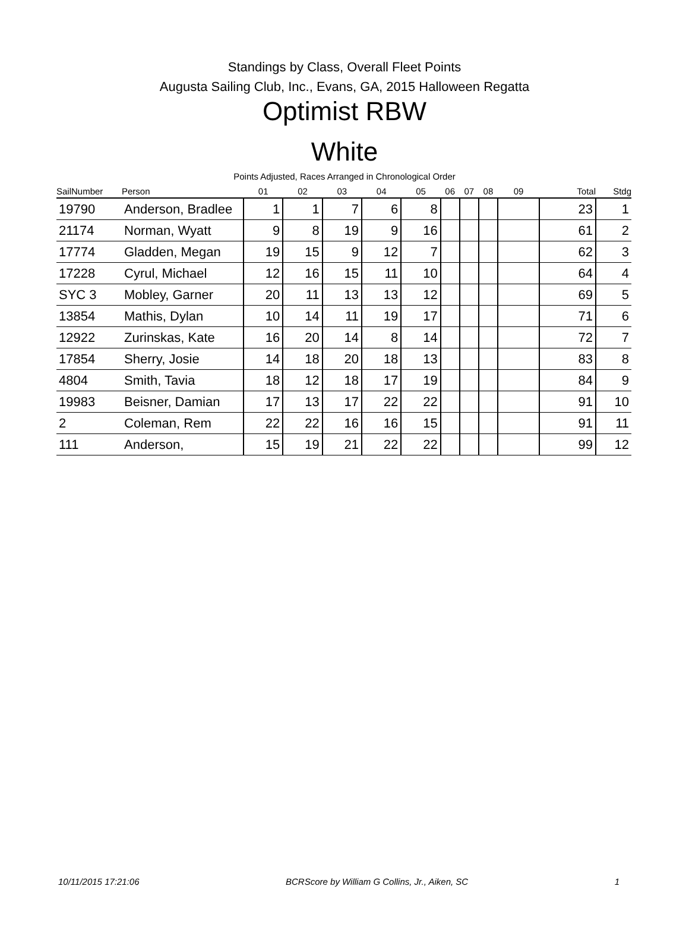Standings by Class, Overall Fleet Points
Augusta Sailing Club, Inc., Evans, GA, 2015 Halloween Regatta
Optimist RBW
White
Points Adjusted, Races Arranged in Chronological Order
| SailNumber | Person | 01 | 02 | 03 | 04 | 05 | 06 | 07 | 08 | 09 | Total | Stdg |
| --- | --- | --- | --- | --- | --- | --- | --- | --- | --- | --- | --- | --- |
| 19790 | Anderson, Bradlee | 1 | 1 | 7 | 6 | 8 | | | | | 23 | 1 |
| 21174 | Norman, Wyatt | 9 | 8 | 19 | 9 | 16 | | | | | 61 | 2 |
| 17774 | Gladden, Megan | 19 | 15 | 9 | 12 | 7 | | | | | 62 | 3 |
| 17228 | Cyrul, Michael | 12 | 16 | 15 | 11 | 10 | | | | | 64 | 4 |
| SYC 3 | Mobley, Garner | 20 | 11 | 13 | 13 | 12 | | | | | 69 | 5 |
| 13854 | Mathis, Dylan | 10 | 14 | 11 | 19 | 17 | | | | | 71 | 6 |
| 12922 | Zurinskas, Kate | 16 | 20 | 14 | 8 | 14 | | | | | 72 | 7 |
| 17854 | Sherry, Josie | 14 | 18 | 20 | 18 | 13 | | | | | 83 | 8 |
| 4804 | Smith, Tavia | 18 | 12 | 18 | 17 | 19 | | | | | 84 | 9 |
| 19983 | Beisner, Damian | 17 | 13 | 17 | 22 | 22 | | | | | 91 | 10 |
| 2 | Coleman, Rem | 22 | 22 | 16 | 16 | 15 | | | | | 91 | 11 |
| 111 | Anderson, | 15 | 19 | 21 | 22 | 22 | | | | | 99 | 12 |
10/11/2015 17:21:06 BCRScore by William G Collins, Jr., Aiken, SC 1